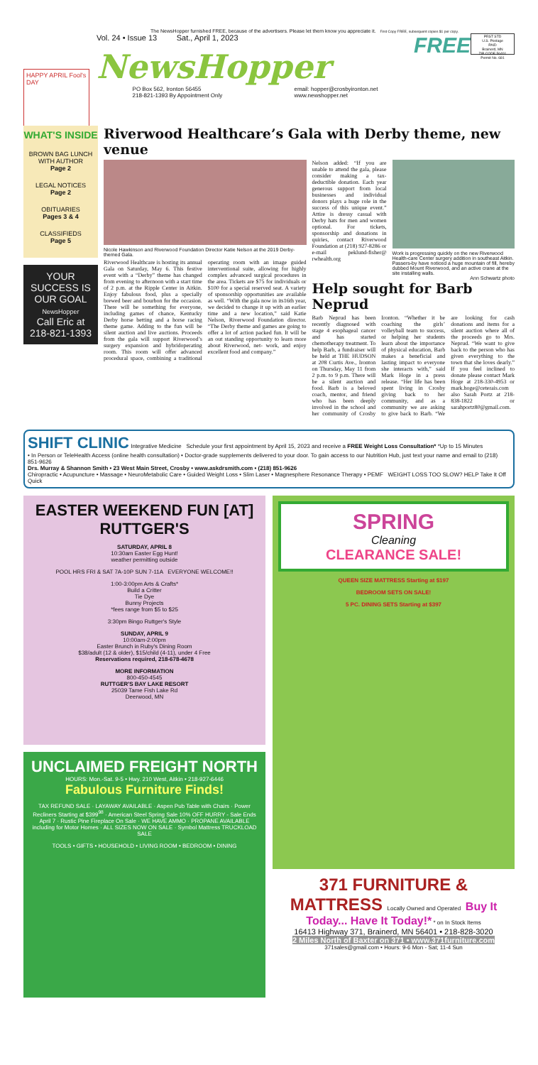The NewsHopper furnished FREE, because of the advertisers. Please let them know you appreciate it. First Copy FREE, subsequent copies $1 per copy.
HAPPY APRIL Fool's DAY
Vol. 24 • Issue 13 Sat., April 1, 2023
NewsHopper
PO Box 562, Ironton 56455
218-821-1393 By Appointment Only
email: hopper@crosbyironton.net
www.newshopper.net
FREE
PRST STD
U.S. Postage
PAID
Brainerd, MN
ZIP CODE 56401
Permit No. 681
WHAT'S INSIDE
BROWN BAG LUNCH WITH AUTHOR
Page 2
LEGAL NOTICES
Page 2
OBITUARIES
Pages 3 & 4
CLASSIFIEDS
Page 5
YOUR SUCCESS IS OUR GOAL
NewsHopper
Call Eric at
218-821-1393
Riverwood Healthcare’s Gala with Derby theme, new venue
Nicole Hawkinson and Riverwood Foundation Director Katie Nelson at the 2019 Derby-themed Gala.
Riverwood Healthcare is hosting its annual Gala on Saturday, May 6. This festive event with a “Derby” theme has changed from evening to afternoon with a start time of 2 p.m. at the Ripple Center in Aitkin. Enjoy fabulous food, plus a specially brewed beer and bourbon for the occasion. There will be something for everyone, including games of chance, Kentucky Derby horse betting and a horse racing theme game. Adding to the fun will be silent auction and live auctions. Proceeds from the gala will support Riverwood’s surgery expansion and hybridoperating room. This room will offer advanced procedural space, combining a traditional operating room with an image guided interventional suite, allowing for highly complex advanced surgical procedures in the area. Tickets are $75 for individuals or $100 for a special reserved seat. A variety of sponsorship opportunities are available as well. “With the gala now in its16th year, we decided to change it up with an earlier time and a new location,” said Katie Nelson, Riverwood Foundation director. “The Derby theme and games are going to offer a lot of action packed fun. It will be an out standing opportunity to learn more about Riverwood, net- work, and enjoy excellent food and company.”
Nelson added: “If you are unable to attend the gala, please consider making a tax-deductible donation. Each year generous support from local businesses and individual donors plays a huge role in the success of this unique event.” Attire is dressy casual with Derby hats for men and women optional. For tickets, sponsorship and donations in quiries, contact Riverwood Foundation at (218) 927-8286 or e-mail peklund-fisher@ rwhealth.org
Work is progressing quickly on the new Riverwood Health-care Center surgery addition in southeast Aitkin. Passers-by have noticed a huge mountain of fill, hereby dubbed Mount Riverwood, and an active crane at the site installing walls.
Ann Schwartz photo
Help sought for Barb Neprud
Barb Neprud has been recently diagnosed with stage 4 esophageal cancer and has started chemotherapy treatment. To help Barb, a fundraiser will be held at THE HUDSON at 208 Curtis Ave., Ironton on Thursday, May 11 from 2 p.m. to 9 p.m. There will be a silent auction and food. Barb is a beloved coach, mentor, and friend who has been deeply involved in the school and her community of Crosby Ironton. “Whether it be coaching the girls’ volleyball team to success, or helping her students learn about the importance of physical education, Barb makes a beneficial and lasting impact to everyone she interacts with,” said Mark Hoge in a press release. “Her life has been spent living in Crosby giving back to her community, and as a community we are asking to give back to Barb. “We are looking for cash donations and items for a silent auction where all of the proceeds go to Mrs. Neprud. “We want to give back to the person who has given everything to the town that she loves dearly.” If you feel inclined to donate please contact Mark Hoge at 218-330-4953 or mark.hoge@ceterais.com also Sarah Portz at 218-838-1822 or sarahportz80@gmail.com.
SHIFT CLINIC Integrative Medicine Schedule your first appointment by April 15, 2023 and receive a FREE Weight Loss Consultation* *Up to 15 Minutes
• In Person or TeleHealth Access (online health consultation) • Doctor-grade supplements delivered to your door. To gain access to our Nutrition Hub, just text your name and email to (218) 851-9626
Drs. Murray & Shannon Smith • 23 West Main Street, Crosby • www.askdrsmith.com • (218) 851-9626
Chiropractic • Acupuncture • Massage • NeuroMetabolic Care • Guided Weight Loss • Slim Laser • Magnesphere Resonance Therapy • PEMF WEIGHT LOSS TOO SLOW? HELP Take It Off Quick
EASTER WEEKEND FUN [AT] RUTTGER'S
SATURDAY, APRIL 8
10:30am Easter Egg Hunt!
weather permitting outside
POOL HRS FRI & SAT 7A-10P SUN 7-11A EVERYONE WELCOME!!
1:00-3:00pm Arts & Crafts*
Build a Critter
Tie Dye
Bunny Projects
*fees range from $5 to $25
3:30pm Bingo Ruttger's Style
SUNDAY, APRIL 9
10:00am-2:00pm
Easter Brunch in Ruby's Dining Room
$38/adult (12 & older), $15/child (4-11), under 4 Free
Reservations required, 218-678-4678
MORE INFORMATION
800-450-4545
RUTTGER'S BAY LAKE RESORT
25039 Tame Fish Lake Rd
Deerwood, MN
UNCLAIMED FREIGHT NORTH
HOURS: Mon.-Sat. 9-5 • Hwy. 210 West, Aitkin • 218-927-6446
Fabulous Furniture Finds!
TAX REFUND SALE · LAYAWAY AVAILABLE · Aspen Pub Table with Chairs · Power Recliners Starting at $399<sup>98</sup> · American Steel Spring Sale 10% OFF HURRY - Sale Ends April 7 · Rustic Pine Fireplace On Sale · WE HAVE AMMO · PROPANE AVAILABLE including for Motor Homes · ALL SIZES NOW ON SALE · Symbol Mattress TRUCKLOAD SALE
TOOLS • GIFTS • HOUSEHOLD • LIVING ROOM • BEDROOM • DINING
SPRING
Cleaning
CLEARANCE SALE!
QUEEN SIZE MATTRESS Starting at $197
BEDROOM SETS ON SALE!
5 PC. DINING SETS Starting at $397
371 FURNITURE & MATTRESS Locally Owned and Operated Buy It Today... Have It Today!* * on In Stock Items
16413 Highway 371, Brainerd, MN 56401 • 218-828-3020
2 Miles North of Baxter on 371 • www.371furniture.com
371sales@gmail.com • Hours: 9-6 Mon - Sat; 11-4 Sun